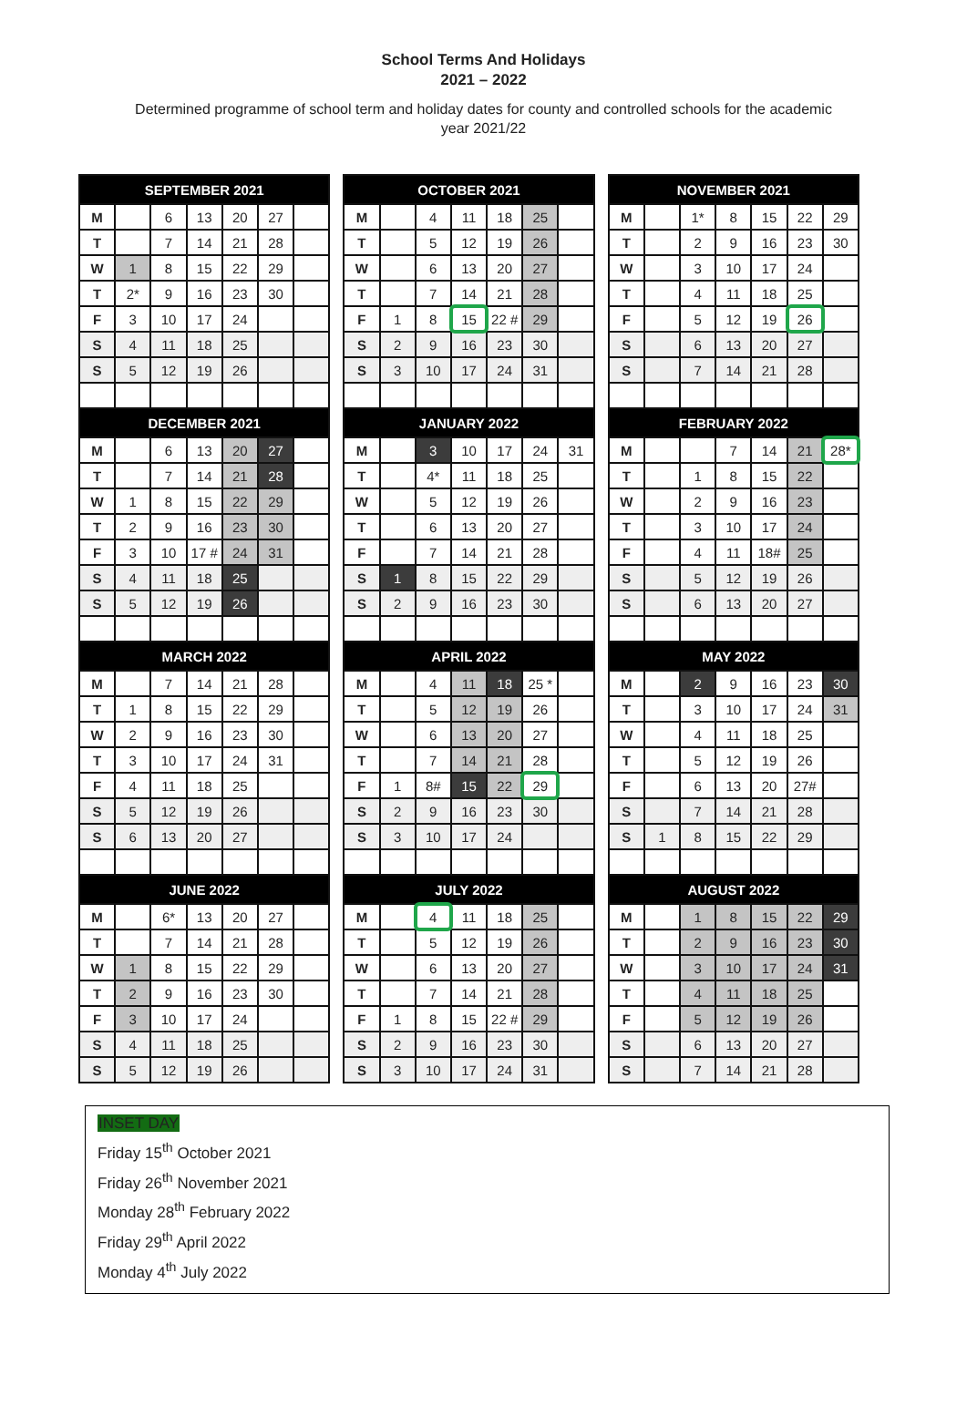School Terms And Holidays
2021 – 2022
Determined programme of school term and holiday dates for county and controlled schools for the academic year 2021/22
| SEPTEMBER 2021 | | | | | | | | OCTOBER 2021 | | | | | | | | NOVEMBER 2021 | | | | | | |
| M | | 6 | 13 | 20 | 27 | | | M | | 4 | 11 | 18 | 25 | | | M | | 1* | 8 | 15 | 22 | 29 |
| T | | 7 | 14 | 21 | 28 | | | T | | 5 | 12 | 19 | 26 | | | T | | 2 | 9 | 16 | 23 | 30 |
| W | 1 | 8 | 15 | 22 | 29 | | | W | | 6 | 13 | 20 | 27 | | | W | | 3 | 10 | 17 | 24 | |
| T | 2* | 9 | 16 | 23 | 30 | | | T | | 7 | 14 | 21 | 28 | | | T | | 4 | 11 | 18 | 25 | |
| F | 3 | 10 | 17 | 24 | | | | F | 1 | 8 | 15 | 22 # | 29 | | | F | | 5 | 12 | 19 | 26 | |
| S | 4 | 11 | 18 | 25 | | | | S | 2 | 9 | 16 | 23 | 30 | | | S | | 6 | 13 | 20 | 27 | |
| S | 5 | 12 | 19 | 26 | | | | S | 3 | 10 | 17 | 24 | 31 | | | S | | 7 | 14 | 21 | 28 | |
| DECEMBER 2021 | | | | | | | | JANUARY 2022 | | | | | | | | FEBRUARY 2022 | | | | | | |
| M | | 6 | 13 | 20 | 27 | | | M | | 3 | 10 | 17 | 24 | 31 | | M | | | 7 | 14 | 21 | 28* |
| T | | 7 | 14 | 21 | 28 | | | T | | 4* | 11 | 18 | 25 | | | T | | 1 | 8 | 15 | 22 | |
| W | 1 | 8 | 15 | 22 | 29 | | | W | | 5 | 12 | 19 | 26 | | | W | | 2 | 9 | 16 | 23 | |
| T | 2 | 9 | 16 | 23 | 30 | | | T | | 6 | 13 | 20 | 27 | | | T | | 3 | 10 | 17 | 24 | |
| F | 3 | 10 | 17 # | 24 | 31 | | | F | | 7 | 14 | 21 | 28 | | | F | | 4 | 11 | 18# | 25 | |
| S | 4 | 11 | 18 | 25 | | | | S | 1 | 8 | 15 | 22 | 29 | | | S | | 5 | 12 | 19 | 26 | |
| S | 5 | 12 | 19 | 26 | | | | S | 2 | 9 | 16 | 23 | 30 | | | S | | 6 | 13 | 20 | 27 | |
| MARCH 2022 | | | | | | | | APRIL 2022 | | | | | | | | MAY 2022 | | | | | | |
| M | | 7 | 14 | 21 | 28 | | | M | | 4 | 11 | 18 | 25 * | | | M | | 2 | 9 | 16 | 23 | 30 |
| T | 1 | 8 | 15 | 22 | 29 | | | T | | 5 | 12 | 19 | 26 | | | T | | 3 | 10 | 17 | 24 | 31 |
| W | 2 | 9 | 16 | 23 | 30 | | | W | | 6 | 13 | 20 | 27 | | | W | | 4 | 11 | 18 | 25 | |
| T | 3 | 10 | 17 | 24 | 31 | | | T | | 7 | 14 | 21 | 28 | | | T | | 5 | 12 | 19 | 26 | |
| F | 4 | 11 | 18 | 25 | | | | F | 1 | 8# | 15 | 22 | 29 | | | F | | 6 | 13 | 20 | 27# | |
| S | 5 | 12 | 19 | 26 | | | | S | 2 | 9 | 16 | 23 | 30 | | | S | | 7 | 14 | 21 | 28 | |
| S | 6 | 13 | 20 | 27 | | | | S | 3 | 10 | 17 | 24 | | | | S | 1 | 8 | 15 | 22 | 29 | |
| JUNE 2022 | | | | | | | | JULY 2022 | | | | | | | | AUGUST 2022 | | | | | | |
| M | | 6* | 13 | 20 | 27 | | | M | | 4 | 11 | 18 | 25 | | | M | | 1 | 8 | 15 | 22 | 29 |
| T | | 7 | 14 | 21 | 28 | | | T | | 5 | 12 | 19 | 26 | | | T | | 2 | 9 | 16 | 23 | 30 |
| W | 1 | 8 | 15 | 22 | 29 | | | W | | 6 | 13 | 20 | 27 | | | W | | 3 | 10 | 17 | 24 | 31 |
| T | 2 | 9 | 16 | 23 | 30 | | | T | | 7 | 14 | 21 | 28 | | | T | | 4 | 11 | 18 | 25 | |
| F | 3 | 10 | 17 | 24 | | | | F | 1 | 8 | 15 | 22 # | 29 | | | F | | 5 | 12 | 19 | 26 | |
| S | 4 | 11 | 18 | 25 | | | | S | 2 | 9 | 16 | 23 | 30 | | | S | | 6 | 13 | 20 | 27 | |
| S | 5 | 12 | 19 | 26 | | | | S | 3 | 10 | 17 | 24 | 31 | | | S | | 7 | 14 | 21 | 28 | |
INSET DAY
Friday 15<sup>th</sup> October 2021
Friday 26<sup>th</sup> November 2021
Monday 28<sup>th</sup> February 2022
Friday 29<sup>th</sup> April 2022
Monday 4<sup>th</sup> July 2022